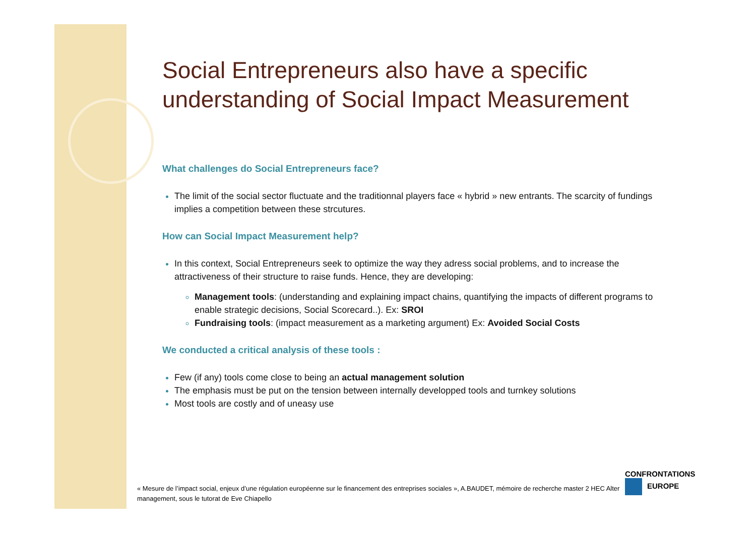Social Entrepreneurs also have a specific understanding of Social Impact Measurement
What challenges do Social Entrepreneurs face?
The limit of the social sector fluctuate and the traditionnal players face « hybrid » new entrants. The scarcity of fundings implies a competition between these strcutures.
How can Social Impact Measurement help?
In this context, Social Entrepreneurs seek to optimize the way they adress social problems, and to increase the attractiveness of their structure to raise funds. Hence, they are developing:
Management tools: (understanding and explaining impact chains, quantifying the impacts of different programs to enable strategic decisions, Social Scorecard..). Ex: SROI
Fundraising tools: (impact measurement as a marketing argument) Ex: Avoided Social Costs
We conducted a critical analysis of these tools :
Few (if any) tools come close to being an actual management solution
The emphasis must be put on the tension between internally developped tools and turnkey solutions
Most tools are costly and of uneasy use
« Mesure de l’impact social, enjeux d’une régulation européenne sur le financement des entreprises sociales », A.BAUDET, mémoire de recherche master 2 HEC Alter management, sous le tutorat de Eve Chiapello
CONFRONTATIONS
EUROPE